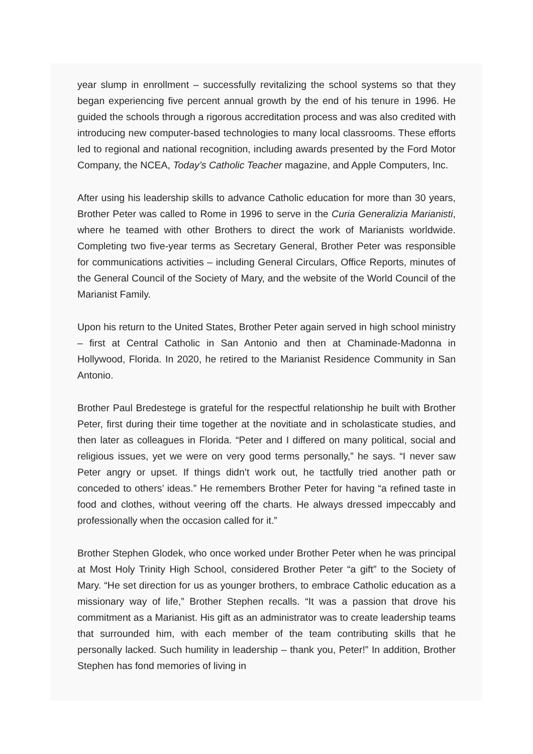year slump in enrollment – successfully revitalizing the school systems so that they began experiencing five percent annual growth by the end of his tenure in 1996. He guided the schools through a rigorous accreditation process and was also credited with introducing new computer-based technologies to many local classrooms. These efforts led to regional and national recognition, including awards presented by the Ford Motor Company, the NCEA, Today’s Catholic Teacher magazine, and Apple Computers, Inc.
After using his leadership skills to advance Catholic education for more than 30 years, Brother Peter was called to Rome in 1996 to serve in the Curia Generalizia Marianisti, where he teamed with other Brothers to direct the work of Marianists worldwide. Completing two five-year terms as Secretary General, Brother Peter was responsible for communications activities – including General Circulars, Office Reports, minutes of the General Council of the Society of Mary, and the website of the World Council of the Marianist Family.
Upon his return to the United States, Brother Peter again served in high school ministry – first at Central Catholic in San Antonio and then at Chaminade-Madonna in Hollywood, Florida. In 2020, he retired to the Marianist Residence Community in San Antonio.
Brother Paul Bredestege is grateful for the respectful relationship he built with Brother Peter, first during their time together at the novitiate and in scholasticate studies, and then later as colleagues in Florida. “Peter and I differed on many political, social and religious issues, yet we were on very good terms personally,” he says. “I never saw Peter angry or upset. If things didn’t work out, he tactfully tried another path or conceded to others’ ideas.” He remembers Brother Peter for having “a refined taste in food and clothes, without veering off the charts. He always dressed impeccably and professionally when the occasion called for it.”
Brother Stephen Glodek, who once worked under Brother Peter when he was principal at Most Holy Trinity High School, considered Brother Peter “a gift” to the Society of Mary. “He set direction for us as younger brothers, to embrace Catholic education as a missionary way of life,” Brother Stephen recalls. “It was a passion that drove his commitment as a Marianist. His gift as an administrator was to create leadership teams that surrounded him, with each member of the team contributing skills that he personally lacked. Such humility in leadership – thank you, Peter!” In addition, Brother Stephen has fond memories of living in